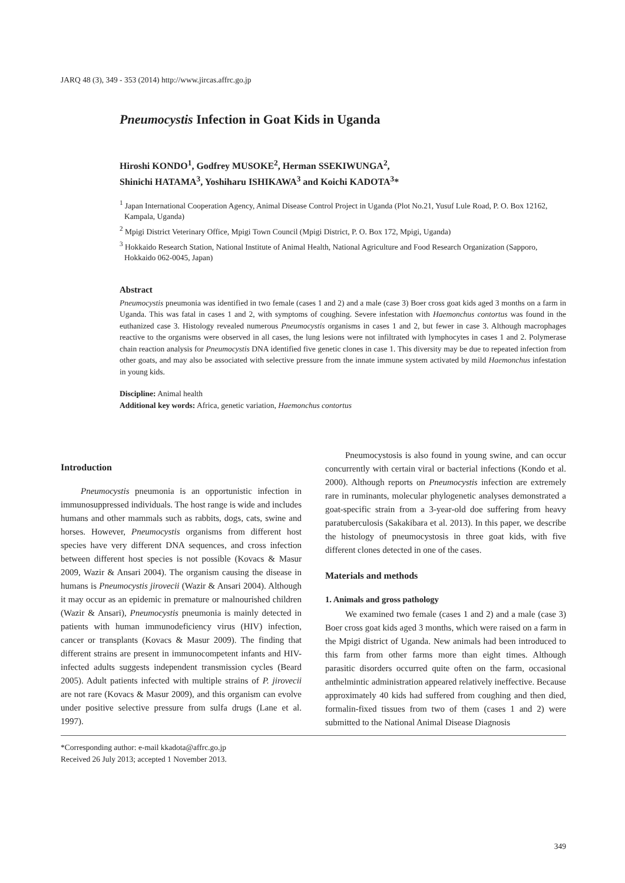JARQ 48 (3), 349 - 353 (2014) http://www.jircas.affrc.go.jp
Pneumocystis Infection in Goat Kids in Uganda
Hiroshi KONDO<sup>1</sup>, Godfrey MUSOKE<sup>2</sup>, Herman SSEKIWUNGA<sup>2</sup>,
Shinichi HATAMA<sup>3</sup>, Yoshiharu ISHIKAWA<sup>3</sup> and Koichi KADOTA<sup>3</sup>*
<sup>1</sup> Japan International Cooperation Agency, Animal Disease Control Project in Uganda (Plot No.21, Yusuf Lule Road, P. O. Box 12162, Kampala, Uganda)
<sup>2</sup> Mpigi District Veterinary Office, Mpigi Town Council (Mpigi District, P. O. Box 172, Mpigi, Uganda)
<sup>3</sup> Hokkaido Research Station, National Institute of Animal Health, National Agriculture and Food Research Organization (Sapporo, Hokkaido 062-0045, Japan)
Abstract
Pneumocystis pneumonia was identified in two female (cases 1 and 2) and a male (case 3) Boer cross goat kids aged 3 months on a farm in Uganda. This was fatal in cases 1 and 2, with symptoms of coughing. Severe infestation with Haemonchus contortus was found in the euthanized case 3. Histology revealed numerous Pneumocystis organisms in cases 1 and 2, but fewer in case 3. Although macrophages reactive to the organisms were observed in all cases, the lung lesions were not infiltrated with lymphocytes in cases 1 and 2. Polymerase chain reaction analysis for Pneumocystis DNA identified five genetic clones in case 1. This diversity may be due to repeated infection from other goats, and may also be associated with selective pressure from the innate immune system activated by mild Haemonchus infestation in young kids.
Discipline: Animal health
Additional key words: Africa, genetic variation, Haemonchus contortus
Introduction
Pneumocystis pneumonia is an opportunistic infection in immunosuppressed individuals. The host range is wide and includes humans and other mammals such as rabbits, dogs, cats, swine and horses. However, Pneumocystis organisms from different host species have very different DNA sequences, and cross infection between different host species is not possible (Kovacs & Masur 2009, Wazir & Ansari 2004). The organism causing the disease in humans is Pneumocystis jirovecii (Wazir & Ansari 2004). Although it may occur as an epidemic in premature or malnourished children (Wazir & Ansari), Pneumocystis pneumonia is mainly detected in patients with human immunodeficiency virus (HIV) infection, cancer or transplants (Kovacs & Masur 2009). The finding that different strains are present in immunocompetent infants and HIV-infected adults suggests independent transmission cycles (Beard 2005). Adult patients infected with multiple strains of P. jirovecii are not rare (Kovacs & Masur 2009), and this organism can evolve under positive selective pressure from sulfa drugs (Lane et al. 1997).
Pneumocystosis is also found in young swine, and can occur concurrently with certain viral or bacterial infections (Kondo et al. 2000). Although reports on Pneumocystis infection are extremely rare in ruminants, molecular phylogenetic analyses demonstrated a goat-specific strain from a 3-year-old doe suffering from heavy paratuberculosis (Sakakibara et al. 2013). In this paper, we describe the histology of pneumocystosis in three goat kids, with five different clones detected in one of the cases.
Materials and methods
1. Animals and gross pathology
We examined two female (cases 1 and 2) and a male (case 3) Boer cross goat kids aged 3 months, which were raised on a farm in the Mpigi district of Uganda. New animals had been introduced to this farm from other farms more than eight times. Although parasitic disorders occurred quite often on the farm, occasional anthelmintic administration appeared relatively ineffective. Because approximately 40 kids had suffered from coughing and then died, formalin-fixed tissues from two of them (cases 1 and 2) were submitted to the National Animal Disease Diagnosis
*Corresponding author: e-mail kkadota@affrc.go.jp
Received 26 July 2013; accepted 1 November 2013.
349